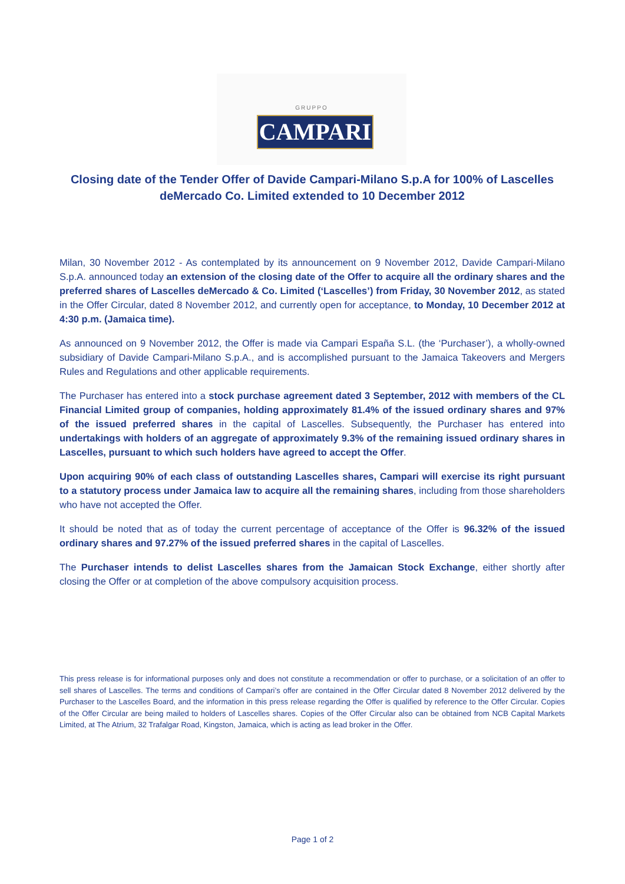GRUPPO
CAMPARI
Closing date of the Tender Offer of Davide Campari-Milano S.p.A for 100% of Lascelles deMercado Co. Limited extended to 10 December 2012
Milan, 30 November 2012 - As contemplated by its announcement on 9 November 2012, Davide Campari-Milano S.p.A. announced today an extension of the closing date of the Offer to acquire all the ordinary shares and the preferred shares of Lascelles deMercado & Co. Limited (‘Lascelles’) from Friday, 30 November 2012, as stated in the Offer Circular, dated 8 November 2012, and currently open for acceptance, to Monday, 10 December 2012 at 4:30 p.m. (Jamaica time).
As announced on 9 November 2012, the Offer is made via Campari España S.L. (the ‘Purchaser’), a wholly-owned subsidiary of Davide Campari-Milano S.p.A., and is accomplished pursuant to the Jamaica Takeovers and Mergers Rules and Regulations and other applicable requirements.
The Purchaser has entered into a stock purchase agreement dated 3 September, 2012 with members of the CL Financial Limited group of companies, holding approximately 81.4% of the issued ordinary shares and 97% of the issued preferred shares in the capital of Lascelles. Subsequently, the Purchaser has entered into undertakings with holders of an aggregate of approximately 9.3% of the remaining issued ordinary shares in Lascelles, pursuant to which such holders have agreed to accept the Offer.
Upon acquiring 90% of each class of outstanding Lascelles shares, Campari will exercise its right pursuant to a statutory process under Jamaica law to acquire all the remaining shares, including from those shareholders who have not accepted the Offer.
It should be noted that as of today the current percentage of acceptance of the Offer is 96.32% of the issued ordinary shares and 97.27% of the issued preferred shares in the capital of Lascelles.
The Purchaser intends to delist Lascelles shares from the Jamaican Stock Exchange, either shortly after closing the Offer or at completion of the above compulsory acquisition process.
This press release is for informational purposes only and does not constitute a recommendation or offer to purchase, or a solicitation of an offer to sell shares of Lascelles. The terms and conditions of Campari’s offer are contained in the Offer Circular dated 8 November 2012 delivered by the Purchaser to the Lascelles Board, and the information in this press release regarding the Offer is qualified by reference to the Offer Circular. Copies of the Offer Circular are being mailed to holders of Lascelles shares. Copies of the Offer Circular also can be obtained from NCB Capital Markets Limited, at The Atrium, 32 Trafalgar Road, Kingston, Jamaica, which is acting as lead broker in the Offer.
Page 1 of 2